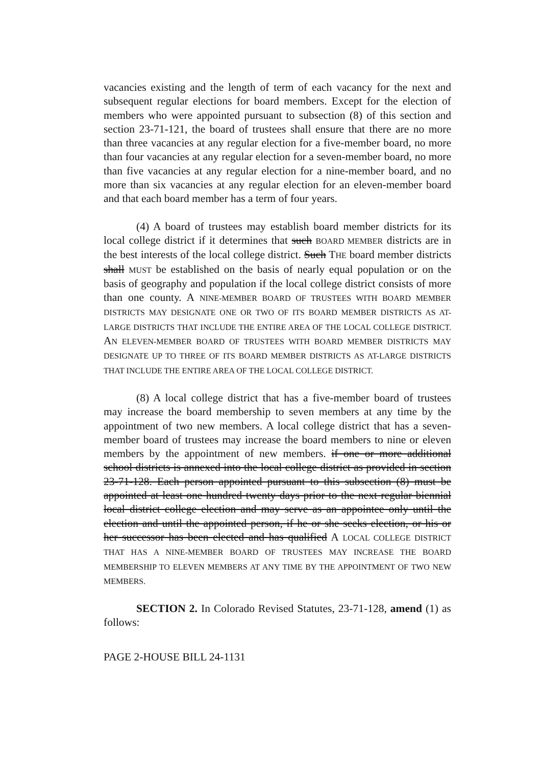vacancies existing and the length of term of each vacancy for the next and subsequent regular elections for board members. Except for the election of members who were appointed pursuant to subsection (8) of this section and section 23-71-121, the board of trustees shall ensure that there are no more than three vacancies at any regular election for a five-member board, no more than four vacancies at any regular election for a seven-member board, no more than five vacancies at any regular election for a nine-member board, and no more than six vacancies at any regular election for an eleven-member board and that each board member has a term of four years.
(4) A board of trustees may establish board member districts for its local college district if it determines that such BOARD MEMBER districts are in the best interests of the local college district. Such THE board member districts shall MUST be established on the basis of nearly equal population or on the basis of geography and population if the local college district consists of more than one county. A NINE-MEMBER BOARD OF TRUSTEES WITH BOARD MEMBER DISTRICTS MAY DESIGNATE ONE OR TWO OF ITS BOARD MEMBER DISTRICTS AS AT-LARGE DISTRICTS THAT INCLUDE THE ENTIRE AREA OF THE LOCAL COLLEGE DISTRICT. AN ELEVEN-MEMBER BOARD OF TRUSTEES WITH BOARD MEMBER DISTRICTS MAY DESIGNATE UP TO THREE OF ITS BOARD MEMBER DISTRICTS AS AT-LARGE DISTRICTS THAT INCLUDE THE ENTIRE AREA OF THE LOCAL COLLEGE DISTRICT.
(8) A local college district that has a five-member board of trustees may increase the board membership to seven members at any time by the appointment of two new members. A local college district that has a seven-member board of trustees may increase the board members to nine or eleven members by the appointment of new members. if one or more additional school districts is annexed into the local college district as provided in section 23-71-128. Each person appointed pursuant to this subsection (8) must be appointed at least one hundred twenty days prior to the next regular biennial local district college election and may serve as an appointee only until the election and until the appointed person, if he or she seeks election, or his or her successor has been elected and has qualified A LOCAL COLLEGE DISTRICT THAT HAS A NINE-MEMBER BOARD OF TRUSTEES MAY INCREASE THE BOARD MEMBERSHIP TO ELEVEN MEMBERS AT ANY TIME BY THE APPOINTMENT OF TWO NEW MEMBERS.
SECTION 2. In Colorado Revised Statutes, 23-71-128, amend (1) as follows:
PAGE 2-HOUSE BILL 24-1131